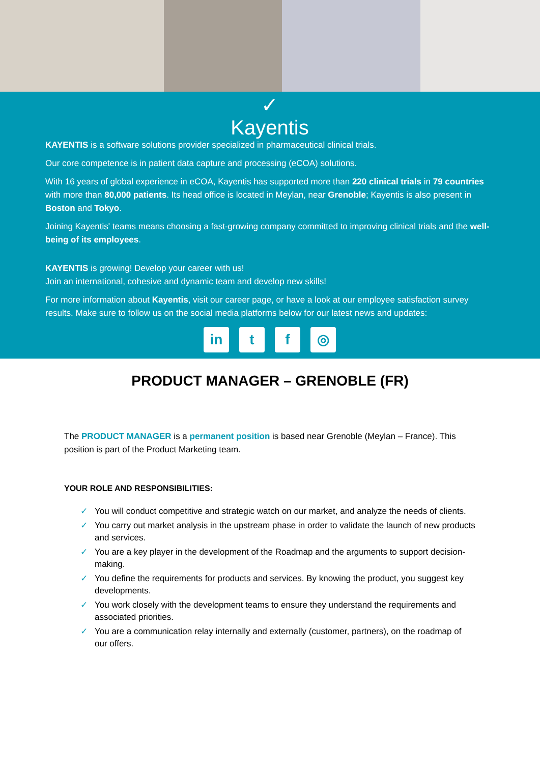✓
Kayentis
KAYENTIS is a software solutions provider specialized in pharmaceutical clinical trials.
Our core competence is in patient data capture and processing (eCOA) solutions.
With 16 years of global experience in eCOA, Kayentis has supported more than 220 clinical trials in 79 countries with more than 80,000 patients. Its head office is located in Meylan, near Grenoble; Kayentis is also present in Boston and Tokyo.
Joining Kayentis' teams means choosing a fast-growing company committed to improving clinical trials and the well-being of its employees.
KAYENTIS is growing! Develop your career with us!
Join an international, cohesive and dynamic team and develop new skills!
For more information about Kayentis, visit our career page, or have a look at our employee satisfaction survey results. Make sure to follow us on the social media platforms below for our latest news and updates:
in t f ◎
PRODUCT MANAGER – GRENOBLE (FR)
The PRODUCT MANAGER is a permanent position is based near Grenoble (Meylan – France). This position is part of the Product Marketing team.
YOUR ROLE AND RESPONSIBILITIES:
✓ You will conduct competitive and strategic watch on our market, and analyze the needs of clients.
✓ You carry out market analysis in the upstream phase in order to validate the launch of new products and services.
✓ You are a key player in the development of the Roadmap and the arguments to support decision-making.
✓ You define the requirements for products and services. By knowing the product, you suggest key developments.
✓ You work closely with the development teams to ensure they understand the requirements and associated priorities.
✓ You are a communication relay internally and externally (customer, partners), on the roadmap of our offers.